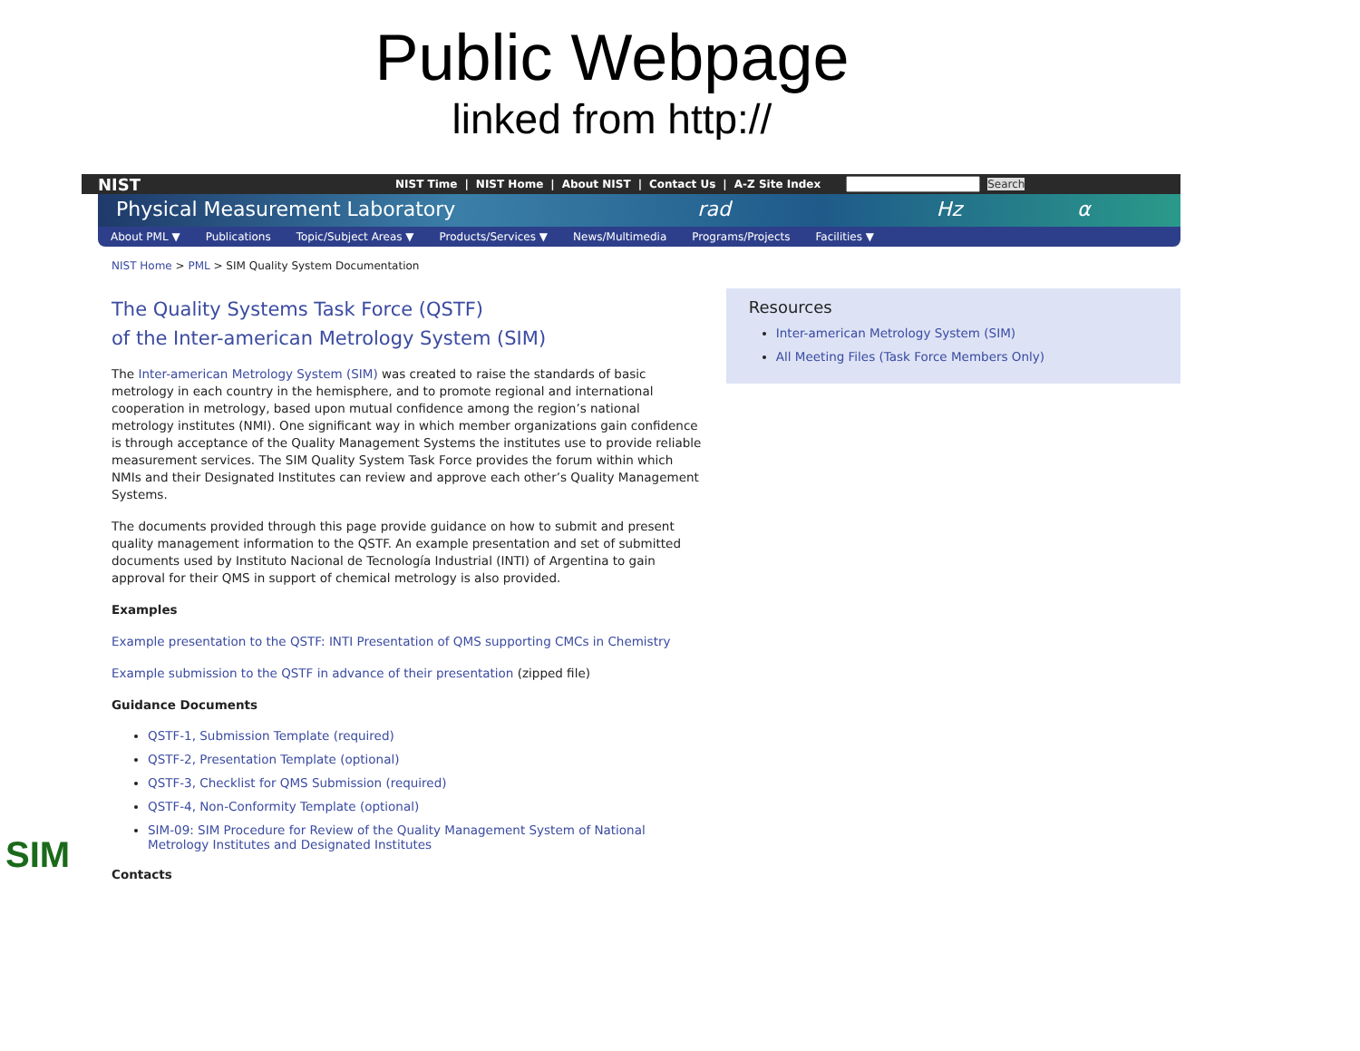Public Webpage
linked from http://
NIST
NIST Time | NIST Home | About NIST | Contact Us | A-Z Site Index Search
Physical Measurement Laboratory rad Hz α
About PML ▼ Publications Topic/Subject Areas ▼ Products/Services ▼ News/Multimedia Programs/Projects Facilities ▼
NIST Home > PML > SIM Quality System Documentation
The Quality Systems Task Force (QSTF)
of the Inter-american Metrology System (SIM)
The Inter-american Metrology System (SIM) was created to raise the standards of basic metrology in each country in the hemisphere, and to promote regional and international cooperation in metrology, based upon mutual confidence among the region’s national metrology institutes (NMI). One significant way in which member organizations gain confidence is through acceptance of the Quality Management Systems the institutes use to provide reliable measurement services. The SIM Quality System Task Force provides the forum within which NMIs and their Designated Institutes can review and approve each other’s Quality Management Systems.
The documents provided through this page provide guidance on how to submit and present quality management information to the QSTF. An example presentation and set of submitted documents used by Instituto Nacional de Tecnología Industrial (INTI) of Argentina to gain approval for their QMS in support of chemical metrology is also provided.
Examples
Example presentation to the QSTF: INTI Presentation of QMS supporting CMCs in Chemistry
Example submission to the QSTF in advance of their presentation (zipped file)
Guidance Documents
QSTF-1, Submission Template (required)
QSTF-2, Presentation Template (optional)
QSTF-3, Checklist for QMS Submission (required)
QSTF-4, Non-Conformity Template (optional)
SIM-09: SIM Procedure for Review of the Quality Management System of National Metrology Institutes and Designated Institutes
Contacts
Resources
Inter-american Metrology System (SIM)
All Meeting Files (Task Force Members Only)
SIM